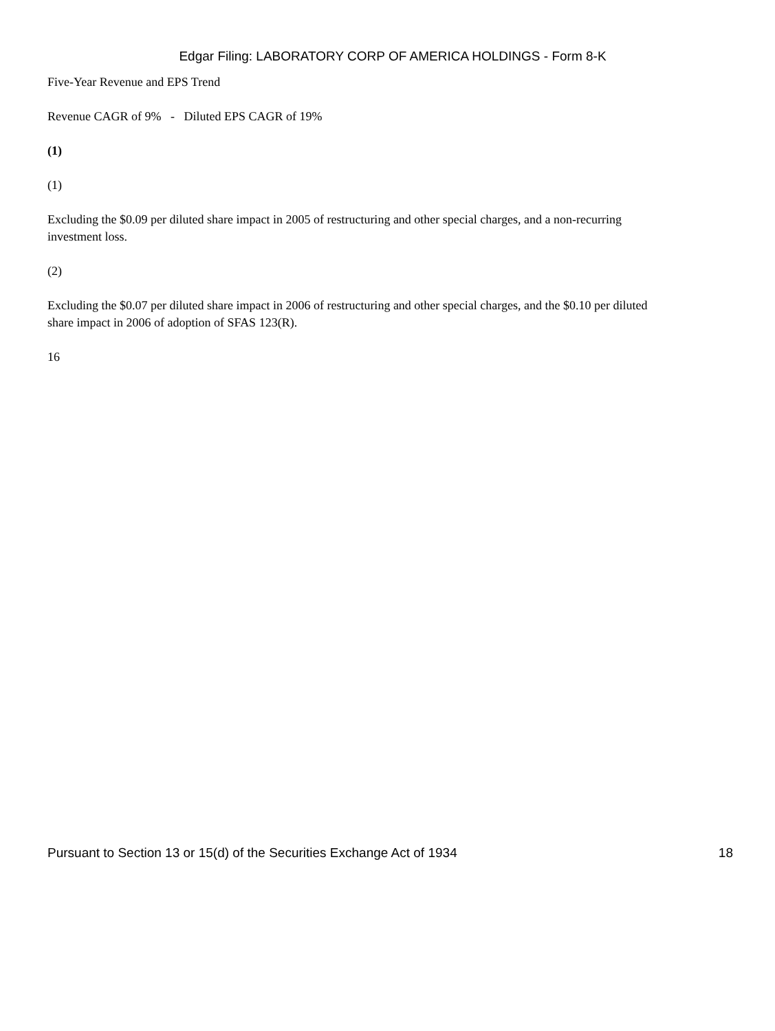Edgar Filing: LABORATORY CORP OF AMERICA HOLDINGS - Form 8-K
Five-Year Revenue and EPS Trend
Revenue CAGR of 9% - Diluted EPS CAGR of 19%
(1)
(1)
Excluding the $0.09 per diluted share impact in 2005 of restructuring and other special charges, and a non-recurring investment loss.
(2)
Excluding the $0.07 per diluted share impact in 2006 of restructuring and other special charges, and the $0.10 per diluted share impact in 2006 of adoption of SFAS 123(R).
16
Pursuant to Section 13 or 15(d) of the Securities Exchange Act of 1934 18